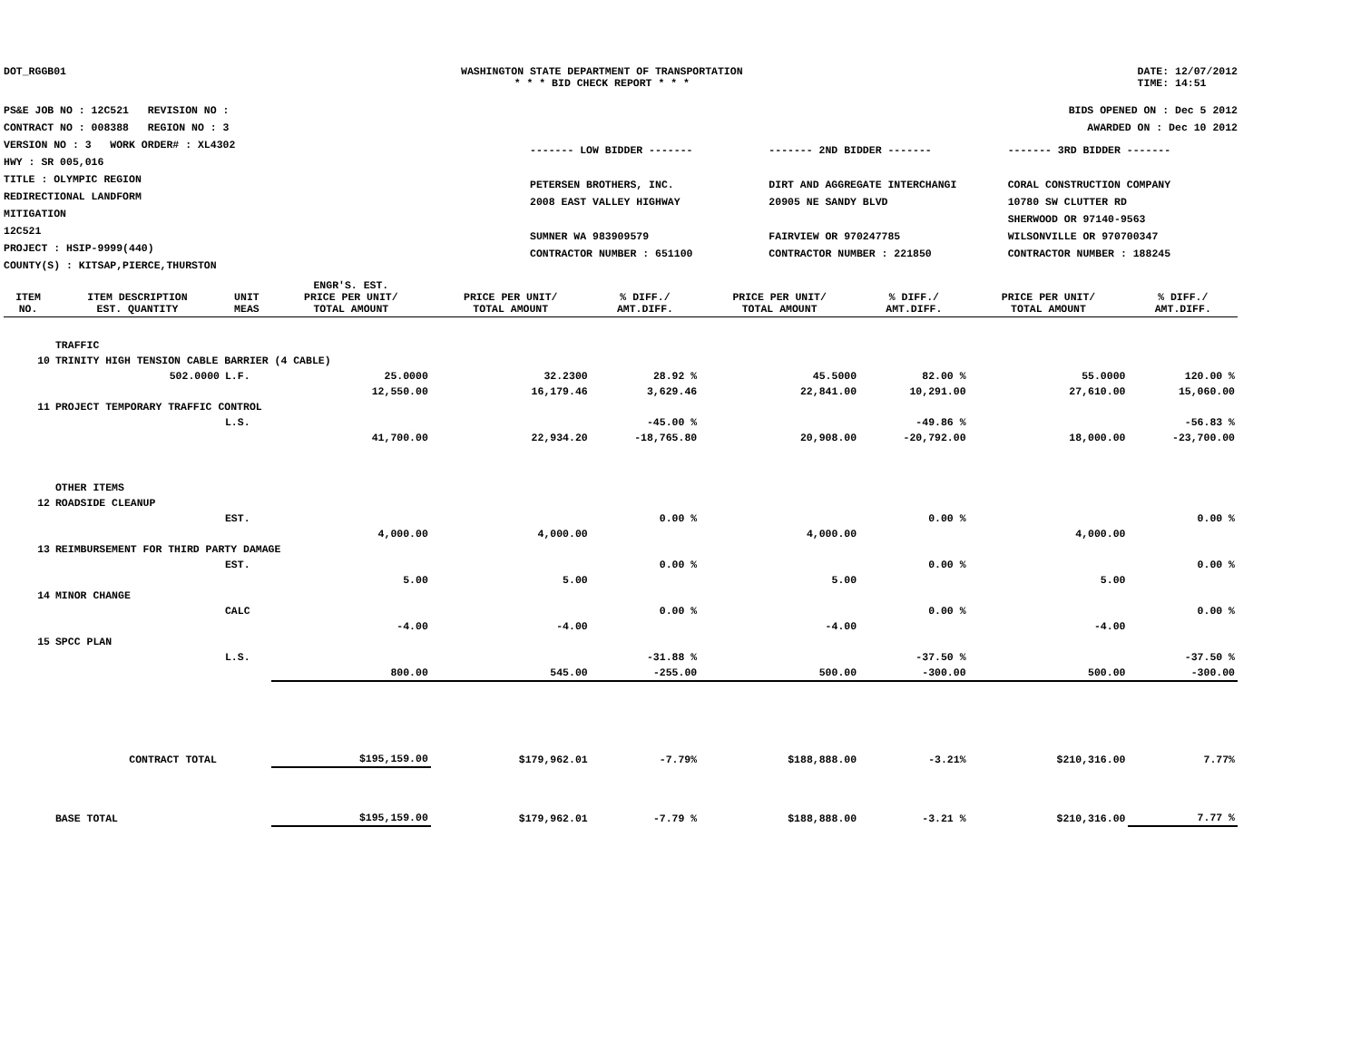DOT_RGGB01 WASHINGTON STATE DEPARTMENT OF TRANSPORTATION
* * * BID CHECK REPORT * * *
DATE: 12/07/2012
TIME: 14:51
PS&E JOB NO : 12C521 REVISION NO :
CONTRACT NO : 008388 REGION NO : 3
VERSION NO : 3 WORK ORDER# : XL4302
HWY : SR 005,016
TITLE : OLYMPIC REGION
REDIRECTIONAL LANDFORM
MITIGATION
12C521
PROJECT : HSIP-9999(440)
COUNTY(S) : KITSAP,PIERCE,THURSTON
BIDS OPENED ON : Dec 5 2012
AWARDED ON : Dec 10 2012
------- LOW BIDDER -------
PETERSEN BROTHERS, INC.
2008 EAST VALLEY HIGHWAY
SUMNER WA 983909579
CONTRACTOR NUMBER : 651100
------- 2ND BIDDER -------
DIRT AND AGGREGATE INTERCHANGI
20905 NE SANDY BLVD
FAIRVIEW OR 970247785
CONTRACTOR NUMBER : 221850
------- 3RD BIDDER -------
CORAL CONSTRUCTION COMPANY
10780 SW CLUTTER RD
SHERWOOD OR 97140-9563
WILSONVILLE OR 970700347
CONTRACTOR NUMBER : 188245
| ITEM NO. | ITEM DESCRIPTION EST. QUANTITY | UNIT MEAS | ENGR'S. EST. PRICE PER UNIT/ TOTAL AMOUNT | PRICE PER UNIT/ TOTAL AMOUNT | % DIFF./ AMT.DIFF. | PRICE PER UNIT/ TOTAL AMOUNT | % DIFF./ AMT.DIFF. | PRICE PER UNIT/ TOTAL AMOUNT | % DIFF./ AMT.DIFF. |
| --- | --- | --- | --- | --- | --- | --- | --- | --- | --- |
| | TRAFFIC | | | | | | | | |
| 10 | TRINITY HIGH TENSION CABLE BARRIER (4 CABLE) | | | | | | | | |
| | 502.0000 | L.F. | 25.0000 | 32.2300 | 28.92 % | 45.5000 | 82.00 % | 55.0000 | 120.00 % |
| | | | 12,550.00 | 16,179.46 | 3,629.46 | 22,841.00 | 10,291.00 | 27,610.00 | 15,060.00 |
| 11 | PROJECT TEMPORARY TRAFFIC CONTROL | | | | | | | | |
| | | L.S. | | | -45.00 % | | -49.86 % | | -56.83 % |
| | | | 41,700.00 | 22,934.20 | -18,765.80 | 20,908.00 | -20,792.00 | 18,000.00 | -23,700.00 |
| | OTHER ITEMS | | | | | | | | |
| 12 | ROADSIDE CLEANUP | | | | | | | | |
| | | EST. | | | 0.00 % | | 0.00 % | | 0.00 % |
| | | | 4,000.00 | 4,000.00 | | 4,000.00 | | 4,000.00 | |
| 13 | REIMBURSEMENT FOR THIRD PARTY DAMAGE | | | | | | | | |
| | | EST. | | | 0.00 % | | 0.00 % | | 0.00 % |
| | | | 5.00 | 5.00 | | 5.00 | | 5.00 | |
| 14 | MINOR CHANGE | | | | | | | | |
| | | CALC | | | 0.00 % | | 0.00 % | | 0.00 % |
| | | | -4.00 | -4.00 | | -4.00 | | -4.00 | |
| 15 | SPCC PLAN | | | | | | | | |
| | | L.S. | | | -31.88 % | | -37.50 % | | -37.50 % |
| | | | 800.00 | 545.00 | -255.00 | 500.00 | -300.00 | 500.00 | -300.00 |
| CONTRACT TOTAL | | | $195,159.00 | $179,962.01 | -7.79% | $188,888.00 | -3.21% | $210,316.00 | 7.77% |
| | BASE TOTAL | | $195,159.00 | $179,962.01 | -7.79 % | $188,888.00 | -3.21 % | $210,316.00 | 7.77 % |